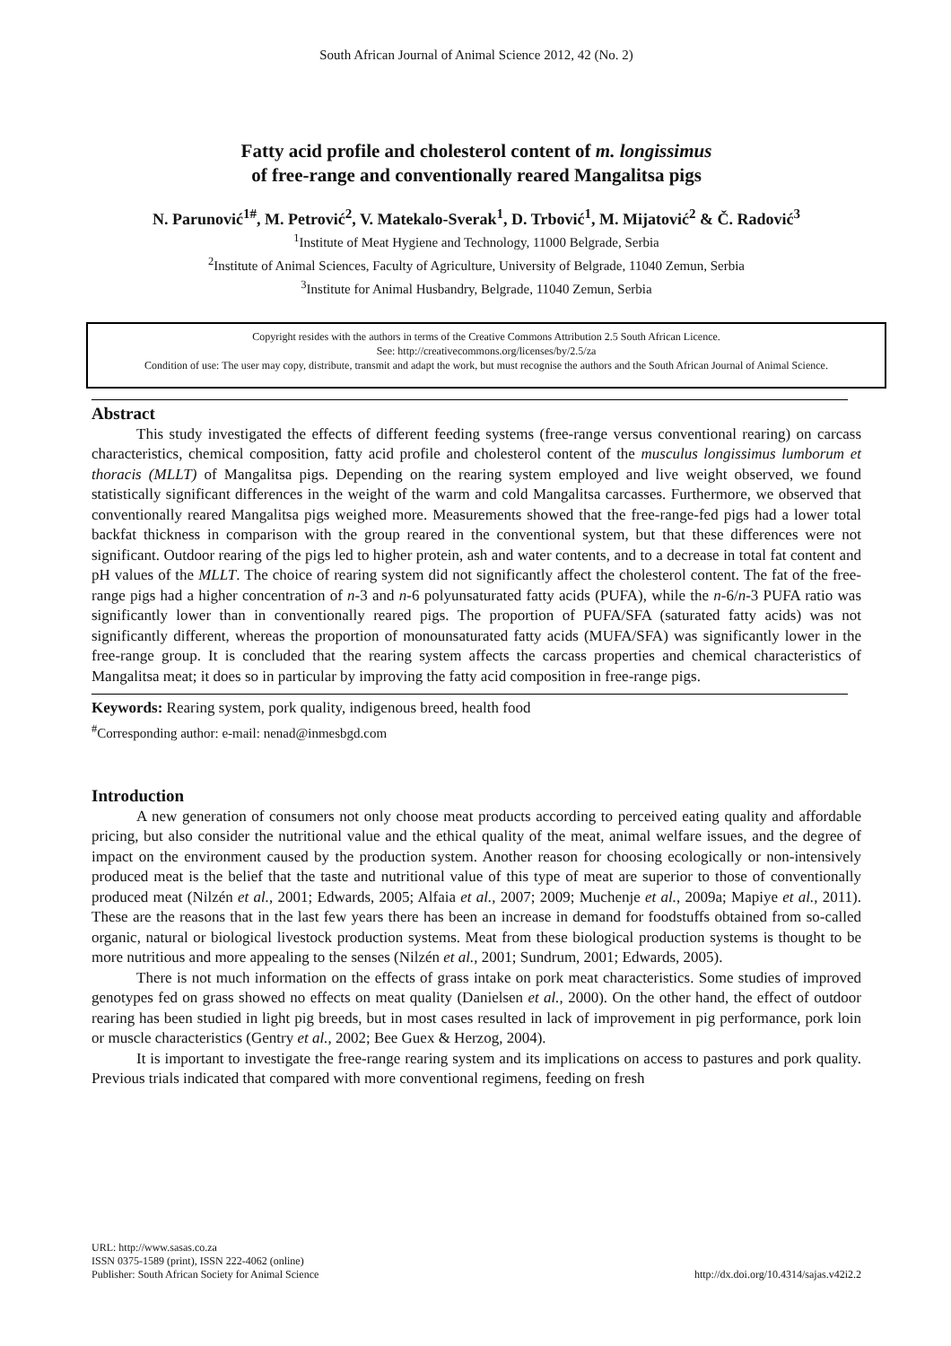South African Journal of Animal Science 2012, 42 (No. 2)
Fatty acid profile and cholesterol content of m. longissimus
of free-range and conventionally reared Mangalitsa pigs
N. Parunović<sup>1#</sup>, M. Petrović<sup>2</sup>, V. Matekalo-Sverak<sup>1</sup>, D. Trbović<sup>1</sup>, M. Mijatović<sup>2</sup> & Č. Radović<sup>3</sup>
<sup>1</sup> Institute of Meat Hygiene and Technology, 11000 Belgrade, Serbia
<sup>2</sup> Institute of Animal Sciences, Faculty of Agriculture, University of Belgrade, 11040 Zemun, Serbia
<sup>3</sup> Institute for Animal Husbandry, Belgrade, 11040 Zemun, Serbia
Copyright resides with the authors in terms of the Creative Commons Attribution 2.5 South African Licence.
See: http://creativecommons.org/licenses/by/2.5/za
Condition of use: The user may copy, distribute, transmit and adapt the work, but must recognise the authors and the South African Journal of Animal Science.
Abstract
This study investigated the effects of different feeding systems (free-range versus conventional rearing) on carcass characteristics, chemical composition, fatty acid profile and cholesterol content of the musculus longissimus lumborum et thoracis (MLLT) of Mangalitsa pigs. Depending on the rearing system employed and live weight observed, we found statistically significant differences in the weight of the warm and cold Mangalitsa carcasses. Furthermore, we observed that conventionally reared Mangalitsa pigs weighed more. Measurements showed that the free-range-fed pigs had a lower total backfat thickness in comparison with the group reared in the conventional system, but that these differences were not significant. Outdoor rearing of the pigs led to higher protein, ash and water contents, and to a decrease in total fat content and pH values of the MLLT. The choice of rearing system did not significantly affect the cholesterol content. The fat of the free-range pigs had a higher concentration of n-3 and n-6 polyunsaturated fatty acids (PUFA), while the n-6/n-3 PUFA ratio was significantly lower than in conventionally reared pigs. The proportion of PUFA/SFA (saturated fatty acids) was not significantly different, whereas the proportion of monounsaturated fatty acids (MUFA/SFA) was significantly lower in the free-range group. It is concluded that the rearing system affects the carcass properties and chemical characteristics of Mangalitsa meat; it does so in particular by improving the fatty acid composition in free-range pigs.
Keywords: Rearing system, pork quality, indigenous breed, health food
<sup>#</sup> Corresponding author: e-mail: nenad@inmesbgd.com
Introduction
A new generation of consumers not only choose meat products according to perceived eating quality and affordable pricing, but also consider the nutritional value and the ethical quality of the meat, animal welfare issues, and the degree of impact on the environment caused by the production system. Another reason for choosing ecologically or non-intensively produced meat is the belief that the taste and nutritional value of this type of meat are superior to those of conventionally produced meat (Nilzén et al., 2001; Edwards, 2005; Alfaia et al., 2007; 2009; Muchenje et al., 2009a; Mapiye et al., 2011). These are the reasons that in the last few years there has been an increase in demand for foodstuffs obtained from so-called organic, natural or biological livestock production systems. Meat from these biological production systems is thought to be more nutritious and more appealing to the senses (Nilzén et al., 2001; Sundrum, 2001; Edwards, 2005).
There is not much information on the effects of grass intake on pork meat characteristics. Some studies of improved genotypes fed on grass showed no effects on meat quality (Danielsen et al., 2000). On the other hand, the effect of outdoor rearing has been studied in light pig breeds, but in most cases resulted in lack of improvement in pig performance, pork loin or muscle characteristics (Gentry et al., 2002; Bee Guex & Herzog, 2004).
It is important to investigate the free-range rearing system and its implications on access to pastures and pork quality. Previous trials indicated that compared with more conventional regimens, feeding on fresh
URL: http://www.sasas.co.za
ISSN 0375-1589 (print), ISSN 222-4062 (online)
Publisher: South African Society for Animal Science
http://dx.doi.org/10.4314/sajas.v42i2.2